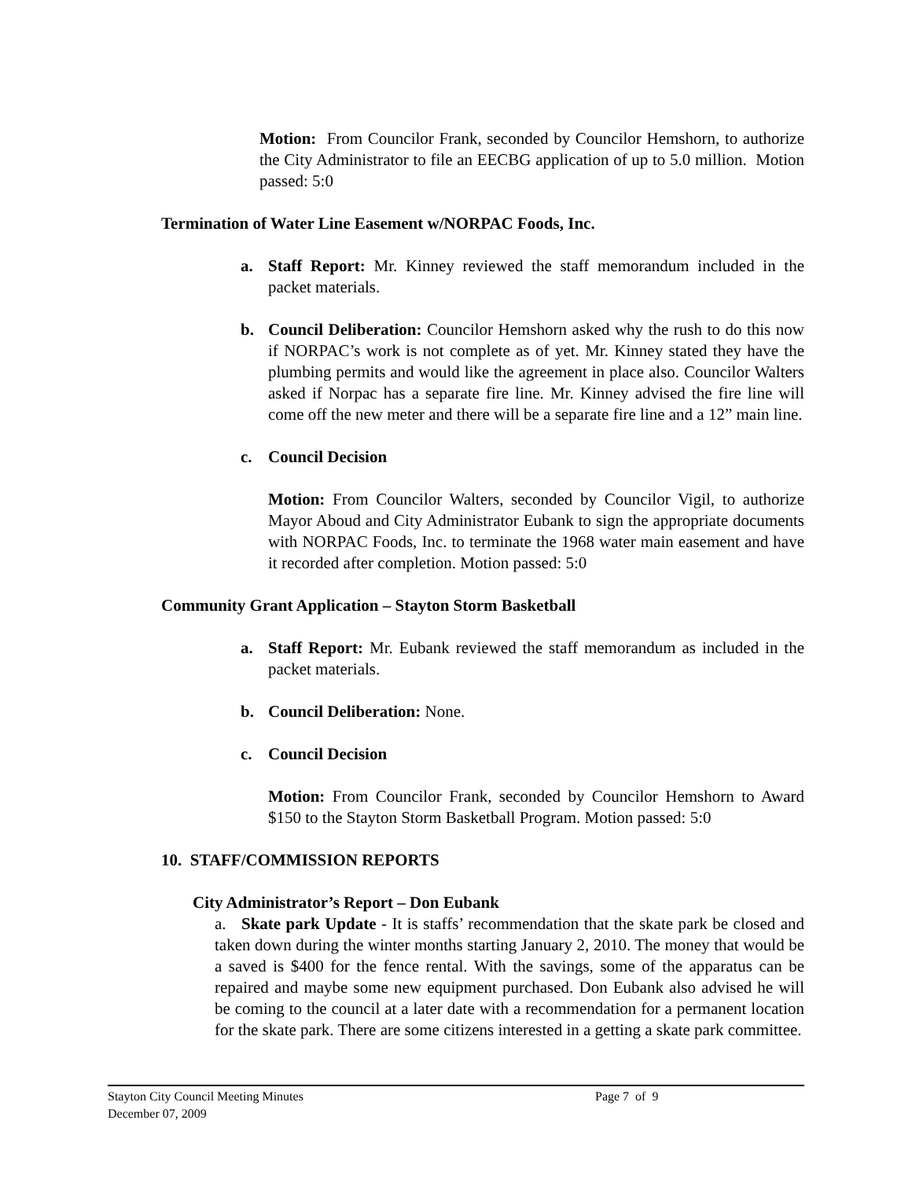Motion: From Councilor Frank, seconded by Councilor Hemshorn, to authorize the City Administrator to file an EECBG application of up to 5.0 million. Motion passed: 5:0
Termination of Water Line Easement w/NORPAC Foods, Inc.
a. Staff Report: Mr. Kinney reviewed the staff memorandum included in the packet materials.
b. Council Deliberation: Councilor Hemshorn asked why the rush to do this now if NORPAC’s work is not complete as of yet. Mr. Kinney stated they have the plumbing permits and would like the agreement in place also. Councilor Walters asked if Norpac has a separate fire line. Mr. Kinney advised the fire line will come off the new meter and there will be a separate fire line and a 12” main line.
c. Council Decision
Motion: From Councilor Walters, seconded by Councilor Vigil, to authorize Mayor Aboud and City Administrator Eubank to sign the appropriate documents with NORPAC Foods, Inc. to terminate the 1968 water main easement and have it recorded after completion. Motion passed: 5:0
Community Grant Application – Stayton Storm Basketball
a. Staff Report: Mr. Eubank reviewed the staff memorandum as included in the packet materials.
b. Council Deliberation: None.
c. Council Decision
Motion: From Councilor Frank, seconded by Councilor Hemshorn to Award $150 to the Stayton Storm Basketball Program. Motion passed: 5:0
10. STAFF/COMMISSION REPORTS
City Administrator’s Report – Don Eubank
a. Skate park Update - It is staffs’ recommendation that the skate park be closed and taken down during the winter months starting January 2, 2010. The money that would be a saved is $400 for the fence rental. With the savings, some of the apparatus can be repaired and maybe some new equipment purchased. Don Eubank also advised he will be coming to the council at a later date with a recommendation for a permanent location for the skate park. There are some citizens interested in a getting a skate park committee.
Stayton City Council Meeting Minutes Page 7 of 9
December 07, 2009